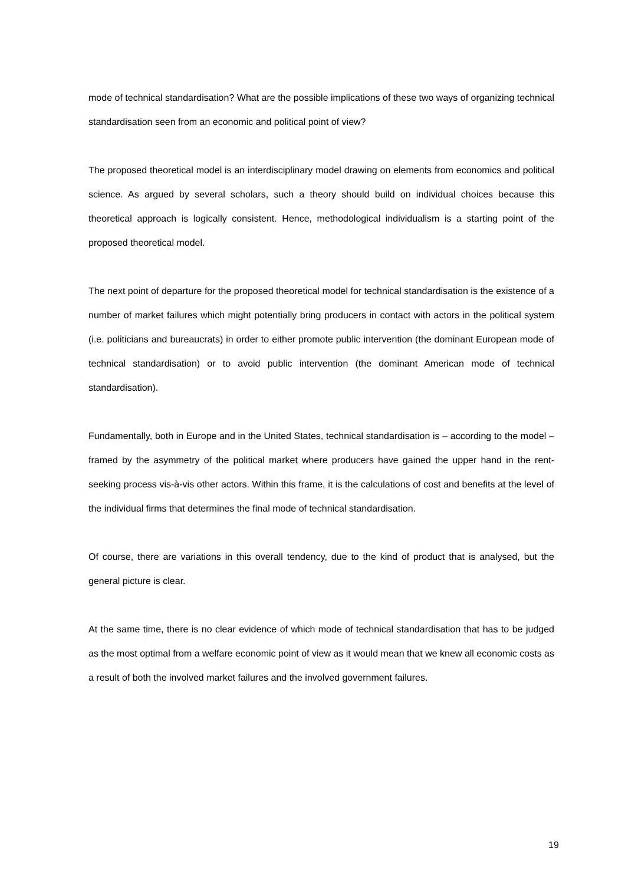mode of technical standardisation? What are the possible implications of these two ways of organizing technical standardisation seen from an economic and political point of view?
The proposed theoretical model is an interdisciplinary model drawing on elements from economics and political science. As argued by several scholars, such a theory should build on individual choices because this theoretical approach is logically consistent. Hence, methodological individualism is a starting point of the proposed theoretical model.
The next point of departure for the proposed theoretical model for technical standardisation is the existence of a number of market failures which might potentially bring producers in contact with actors in the political system (i.e. politicians and bureaucrats) in order to either promote public intervention (the dominant European mode of technical standardisation) or to avoid public intervention (the dominant American mode of technical standardisation).
Fundamentally, both in Europe and in the United States, technical standardisation is – according to the model – framed by the asymmetry of the political market where producers have gained the upper hand in the rent-seeking process vis-à-vis other actors. Within this frame, it is the calculations of cost and benefits at the level of the individual firms that determines the final mode of technical standardisation.
Of course, there are variations in this overall tendency, due to the kind of product that is analysed, but the general picture is clear.
At the same time, there is no clear evidence of which mode of technical standardisation that has to be judged as the most optimal from a welfare economic point of view as it would mean that we knew all economic costs as a result of both the involved market failures and the involved government failures.
19